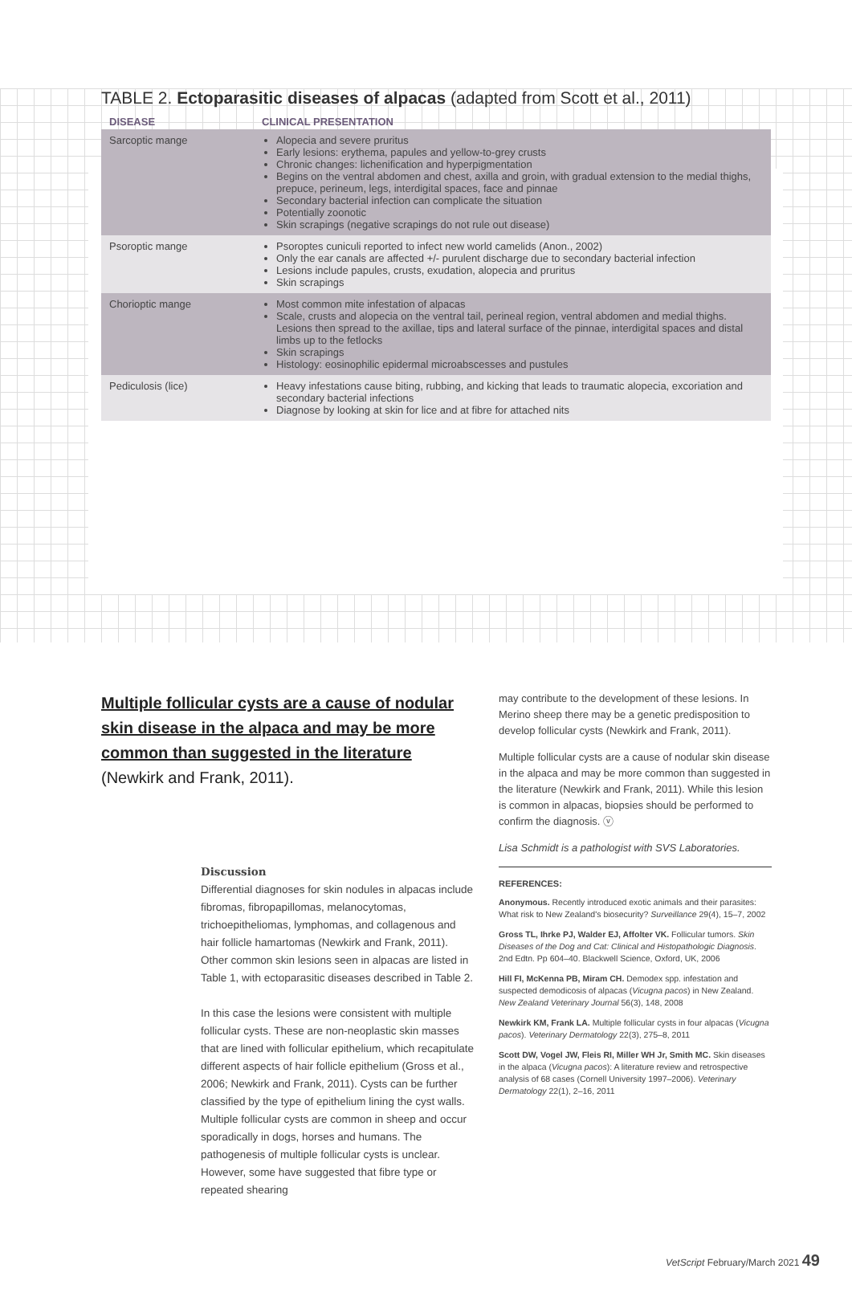TABLE 2. Ectoparasitic diseases of alpacas (adapted from Scott et al., 2011)
| DISEASE | CLINICAL PRESENTATION |
| --- | --- |
| Sarcoptic mange | Alopecia and severe pruritus Early lesions: erythema, papules and yellow-to-grey crusts Chronic changes: lichenification and hyperpigmentation Begins on the ventral abdomen and chest, axilla and groin, with gradual extension to the medial thighs, prepuce, perineum, legs, interdigital spaces, face and pinnae Secondary bacterial infection can complicate the situation Potentially zoonotic Skin scrapings (negative scrapings do not rule out disease) |
| Psoroptic mange | Psoroptes cuniculi reported to infect new world camelids (Anon., 2002) Only the ear canals are affected +/- purulent discharge due to secondary bacterial infection Lesions include papules, crusts, exudation, alopecia and pruritus Skin scrapings |
| Chorioptic mange | Most common mite infestation of alpacas Scale, crusts and alopecia on the ventral tail, perineal region, ventral abdomen and medial thighs. Lesions then spread to the axillae, tips and lateral surface of the pinnae, interdigital spaces and distal limbs up to the fetlocks Skin scrapings Histology: eosinophilic epidermal microabscesses and pustules |
| Pediculosis (lice) | Heavy infestations cause biting, rubbing, and kicking that leads to traumatic alopecia, excoriation and secondary bacterial infections Diagnose by looking at skin for lice and at fibre for attached nits |
Multiple follicular cysts are a cause of nodular skin disease in the alpaca and may be more common than suggested in the literature (Newkirk and Frank, 2011).
Discussion
Differential diagnoses for skin nodules in alpacas include fibromas, fibropapillomas, melanocytomas, trichoepitheliomas, lymphomas, and collagenous and hair follicle hamartomas (Newkirk and Frank, 2011). Other common skin lesions seen in alpacas are listed in Table 1, with ectoparasitic diseases described in Table 2.
In this case the lesions were consistent with multiple follicular cysts. These are non-neoplastic skin masses that are lined with follicular epithelium, which recapitulate different aspects of hair follicle epithelium (Gross et al., 2006; Newkirk and Frank, 2011). Cysts can be further classified by the type of epithelium lining the cyst walls. Multiple follicular cysts are common in sheep and occur sporadically in dogs, horses and humans. The pathogenesis of multiple follicular cysts is unclear. However, some have suggested that fibre type or repeated shearing
may contribute to the development of these lesions. In Merino sheep there may be a genetic predisposition to develop follicular cysts (Newkirk and Frank, 2011).
Multiple follicular cysts are a cause of nodular skin disease in the alpaca and may be more common than suggested in the literature (Newkirk and Frank, 2011). While this lesion is common in alpacas, biopsies should be performed to confirm the diagnosis. ⓥ
Lisa Schmidt is a pathologist with SVS Laboratories.
REFERENCES:
Anonymous. Recently introduced exotic animals and their parasites: What risk to New Zealand's biosecurity? Surveillance 29(4), 15–7, 2002
Gross TL, Ihrke PJ, Walder EJ, Affolter VK. Follicular tumors. Skin Diseases of the Dog and Cat: Clinical and Histopathologic Diagnosis. 2nd Edtn. Pp 604–40. Blackwell Science, Oxford, UK, 2006
Hill FI, McKenna PB, Miram CH. Demodex spp. infestation and suspected demodicosis of alpacas (Vicugna pacos) in New Zealand. New Zealand Veterinary Journal 56(3), 148, 2008
Newkirk KM, Frank LA. Multiple follicular cysts in four alpacas (Vicugna pacos). Veterinary Dermatology 22(3), 275–8, 2011
Scott DW, Vogel JW, Fleis RI, Miller WH Jr, Smith MC. Skin diseases in the alpaca (Vicugna pacos): A literature review and retrospective analysis of 68 cases (Cornell University 1997–2006). Veterinary Dermatology 22(1), 2–16, 2011
VetScript February/March 2021 49